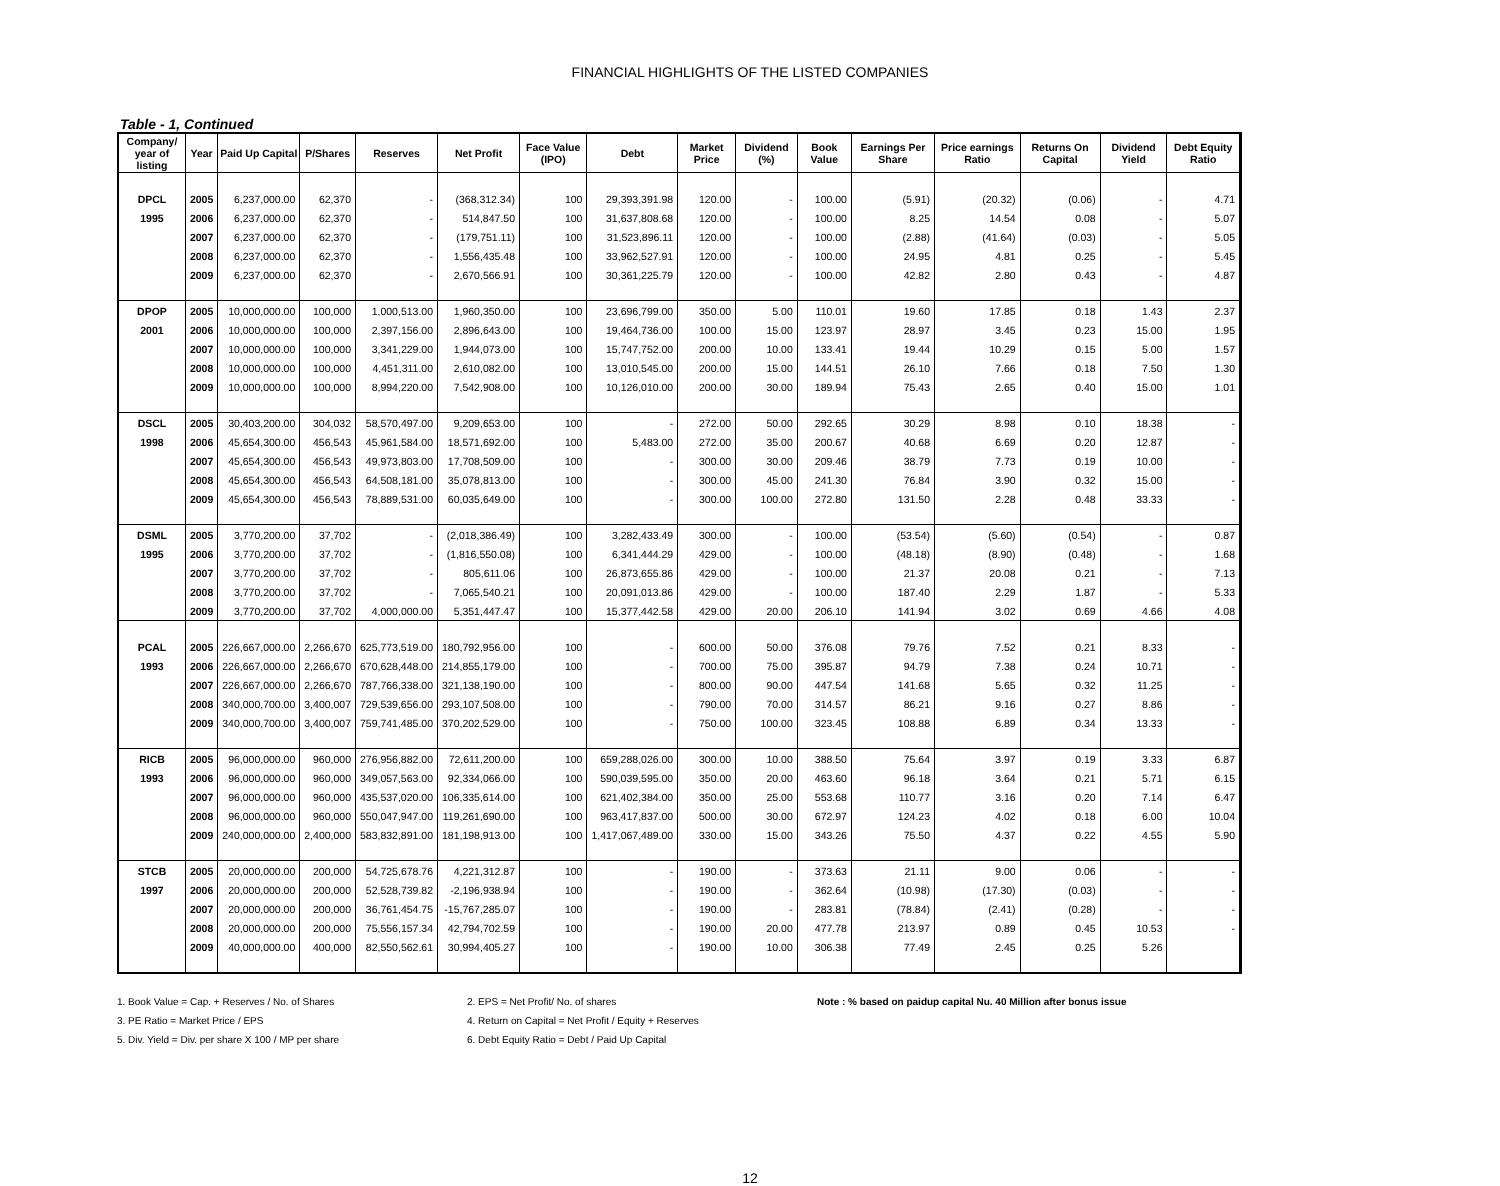FINANCIAL HIGHLIGHTS OF THE LISTED COMPANIES
Table - 1, Continued
| Company/ year of listing | Year | Paid Up Capital | P/Shares | Reserves | Net Profit | Face Value (IPO) | Debt | Market Price | Dividend (%) | Book Value | Earnings Per Share | Price earnings Ratio | Returns On Capital | Dividend Yield | Debt Equity Ratio |
| --- | --- | --- | --- | --- | --- | --- | --- | --- | --- | --- | --- | --- | --- | --- | --- |
| DPCL | 2005 | 6,237,000.00 | 62,370 | - | (368,312.34) | 100 | 29,393,391.98 | 120.00 | - | 100.00 | (5.91) | (20.32) | (0.06) | - | 4.71 |
| 1995 | 2006 | 6,237,000.00 | 62,370 | - | 514,847.50 | 100 | 31,637,808.68 | 120.00 | - | 100.00 | 8.25 | 14.54 | 0.08 | - | 5.07 |
| | 2007 | 6,237,000.00 | 62,370 | - | (179,751.11) | 100 | 31,523,896.11 | 120.00 | - | 100.00 | (2.88) | (41.64) | (0.03) | - | 5.05 |
| | 2008 | 6,237,000.00 | 62,370 | - | 1,556,435.48 | 100 | 33,962,527.91 | 120.00 | - | 100.00 | 24.95 | 4.81 | 0.25 | - | 5.45 |
| | 2009 | 6,237,000.00 | 62,370 | - | 2,670,566.91 | 100 | 30,361,225.79 | 120.00 | - | 100.00 | 42.82 | 2.80 | 0.43 | - | 4.87 |
| DPOP | 2005 | 10,000,000.00 | 100,000 | 1,000,513.00 | 1,960,350.00 | 100 | 23,696,799.00 | 350.00 | 5.00 | 110.01 | 19.60 | 17.85 | 0.18 | 1.43 | 2.37 |
| 2001 | 2006 | 10,000,000.00 | 100,000 | 2,397,156.00 | 2,896,643.00 | 100 | 19,464,736.00 | 100.00 | 15.00 | 123.97 | 28.97 | 3.45 | 0.23 | 15.00 | 1.95 |
| | 2007 | 10,000,000.00 | 100,000 | 3,341,229.00 | 1,944,073.00 | 100 | 15,747,752.00 | 200.00 | 10.00 | 133.41 | 19.44 | 10.29 | 0.15 | 5.00 | 1.57 |
| | 2008 | 10,000,000.00 | 100,000 | 4,451,311.00 | 2,610,082.00 | 100 | 13,010,545.00 | 200.00 | 15.00 | 144.51 | 26.10 | 7.66 | 0.18 | 7.50 | 1.30 |
| | 2009 | 10,000,000.00 | 100,000 | 8,994,220.00 | 7,542,908.00 | 100 | 10,126,010.00 | 200.00 | 30.00 | 189.94 | 75.43 | 2.65 | 0.40 | 15.00 | 1.01 |
| DSCL | 2005 | 30,403,200.00 | 304,032 | 58,570,497.00 | 9,209,653.00 | 100 | - | 272.00 | 50.00 | 292.65 | 30.29 | 8.98 | 0.10 | 18.38 | - |
| 1998 | 2006 | 45,654,300.00 | 456,543 | 45,961,584.00 | 18,571,692.00 | 100 | 5,483.00 | 272.00 | 35.00 | 200.67 | 40.68 | 6.69 | 0.20 | 12.87 | - |
| | 2007 | 45,654,300.00 | 456,543 | 49,973,803.00 | 17,708,509.00 | 100 | - | 300.00 | 30.00 | 209.46 | 38.79 | 7.73 | 0.19 | 10.00 | - |
| | 2008 | 45,654,300.00 | 456,543 | 64,508,181.00 | 35,078,813.00 | 100 | - | 300.00 | 45.00 | 241.30 | 76.84 | 3.90 | 0.32 | 15.00 | - |
| | 2009 | 45,654,300.00 | 456,543 | 78,889,531.00 | 60,035,649.00 | 100 | - | 300.00 | 100.00 | 272.80 | 131.50 | 2.28 | 0.48 | 33.33 | - |
| DSML | 2005 | 3,770,200.00 | 37,702 | - | (2,018,386.49) | 100 | 3,282,433.49 | 300.00 | - | 100.00 | (53.54) | (5.60) | (0.54) | - | 0.87 |
| 1995 | 2006 | 3,770,200.00 | 37,702 | - | (1,816,550.08) | 100 | 6,341,444.29 | 429.00 | - | 100.00 | (48.18) | (8.90) | (0.48) | - | 1.68 |
| | 2007 | 3,770,200.00 | 37,702 | - | 805,611.06 | 100 | 26,873,655.86 | 429.00 | - | 100.00 | 21.37 | 20.08 | 0.21 | - | 7.13 |
| | 2008 | 3,770,200.00 | 37,702 | - | 7,065,540.21 | 100 | 20,091,013.86 | 429.00 | - | 100.00 | 187.40 | 2.29 | 1.87 | - | 5.33 |
| | 2009 | 3,770,200.00 | 37,702 | 4,000,000.00 | 5,351,447.47 | 100 | 15,377,442.58 | 429.00 | 20.00 | 206.10 | 141.94 | 3.02 | 0.69 | 4.66 | 4.08 |
| PCAL | 2005 | 226,667,000.00 | 2,266,670 | 625,773,519.00 | 180,792,956.00 | 100 | - | 600.00 | 50.00 | 376.08 | 79.76 | 7.52 | 0.21 | 8.33 | - |
| 1993 | 2006 | 226,667,000.00 | 2,266,670 | 670,628,448.00 | 214,855,179.00 | 100 | - | 700.00 | 75.00 | 395.87 | 94.79 | 7.38 | 0.24 | 10.71 | - |
| | 2007 | 226,667,000.00 | 2,266,670 | 787,766,338.00 | 321,138,190.00 | 100 | - | 800.00 | 90.00 | 447.54 | 141.68 | 5.65 | 0.32 | 11.25 | - |
| | 2008 | 340,000,700.00 | 3,400,007 | 729,539,656.00 | 293,107,508.00 | 100 | - | 790.00 | 70.00 | 314.57 | 86.21 | 9.16 | 0.27 | 8.86 | - |
| | 2009 | 340,000,700.00 | 3,400,007 | 759,741,485.00 | 370,202,529.00 | 100 | - | 750.00 | 100.00 | 323.45 | 108.88 | 6.89 | 0.34 | 13.33 | - |
| RICB | 2005 | 96,000,000.00 | 960,000 | 276,956,882.00 | 72,611,200.00 | 100 | 659,288,026.00 | 300.00 | 10.00 | 388.50 | 75.64 | 3.97 | 0.19 | 3.33 | 6.87 |
| 1993 | 2006 | 96,000,000.00 | 960,000 | 349,057,563.00 | 92,334,066.00 | 100 | 590,039,595.00 | 350.00 | 20.00 | 463.60 | 96.18 | 3.64 | 0.21 | 5.71 | 6.15 |
| | 2007 | 96,000,000.00 | 960,000 | 435,537,020.00 | 106,335,614.00 | 100 | 621,402,384.00 | 350.00 | 25.00 | 553.68 | 110.77 | 3.16 | 0.20 | 7.14 | 6.47 |
| | 2008 | 96,000,000.00 | 960,000 | 550,047,947.00 | 119,261,690.00 | 100 | 963,417,837.00 | 500.00 | 30.00 | 672.97 | 124.23 | 4.02 | 0.18 | 6.00 | 10.04 |
| | 2009 | 240,000,000.00 | 2,400,000 | 583,832,891.00 | 181,198,913.00 | 100 | 1,417,067,489.00 | 330.00 | 15.00 | 343.26 | 75.50 | 4.37 | 0.22 | 4.55 | 5.90 |
| STCB | 2005 | 20,000,000.00 | 200,000 | 54,725,678.76 | 4,221,312.87 | 100 | - | 190.00 | - | 373.63 | 21.11 | 9.00 | 0.06 | - | - |
| 1997 | 2006 | 20,000,000.00 | 200,000 | 52,528,739.82 | -2,196,938.94 | 100 | - | 190.00 | - | 362.64 | (10.98) | (17.30) | (0.03) | - | - |
| | 2007 | 20,000,000.00 | 200,000 | 36,761,454.75 | -15,767,285.07 | 100 | - | 190.00 | - | 283.81 | (78.84) | (2.41) | (0.28) | - | - |
| | 2008 | 20,000,000.00 | 200,000 | 75,556,157.34 | 42,794,702.59 | 100 | - | 190.00 | 20.00 | 477.78 | 213.97 | 0.89 | 0.45 | 10.53 | - |
| | 2009 | 40,000,000.00 | 400,000 | 82,550,562.61 | 30,994,405.27 | 100 | - | 190.00 | 10.00 | 306.38 | 77.49 | 2.45 | 0.25 | 5.26 | |
1. Book Value = Cap. + Reserves / No. of Shares
2. EPS = Net Profit/ No. of shares
Note : % based on paidup capital Nu. 40 Million after bonus issue
3. PE Ratio = Market Price / EPS
4. Return on Capital = Net Profit / Equity + Reserves
5. Div. Yield = Div. per share X 100 / MP per share
6. Debt Equity Ratio = Debt / Paid Up Capital
12